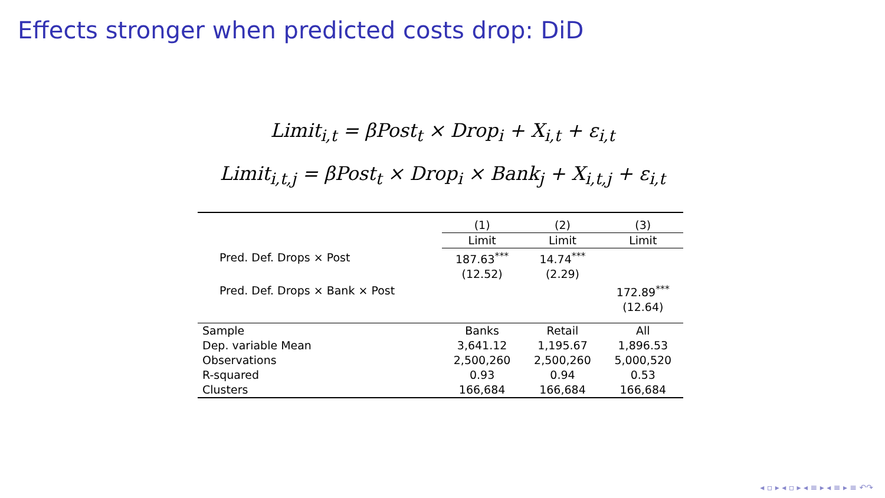Effects stronger when predicted costs drop: DiD
Limit<sub>i,t</sub> = βPost<sub>t</sub> × Drop<sub>i</sub> + X<sub>i,t</sub> + ε<sub>i,t</sub>
Limit<sub>i,t,j</sub> = βPost<sub>t</sub> × Drop<sub>i</sub> × Bank<sub>j</sub> + X<sub>i,t,j</sub> + ε<sub>i,t</sub>
| | (1) | (2) | (3) |
| | Limit | Limit | Limit |
| Pred. Def. Drops × Post | 187.63<sup>***</sup> | 14.74<sup>***</sup> | |
| | (12.52) | (2.29) | |
| Pred. Def. Drops × Bank × Post | | | 172.89<sup>***</sup> |
| | | | (12.64) |
| Sample | Banks | Retail | All |
| Dep. variable Mean | 3,641.12 | 1,195.67 | 1,896.53 |
| Observations | 2,500,260 | 2,500,260 | 5,000,520 |
| R-squared | 0.93 | 0.94 | 0.53 |
| Clusters | 166,684 | 166,684 | 166,684 |
◂ ▫ ▸ ◂ ▫ ▸ ◂ ≡ ▸ ◂ ≡ ▸ ≡ ↶↷